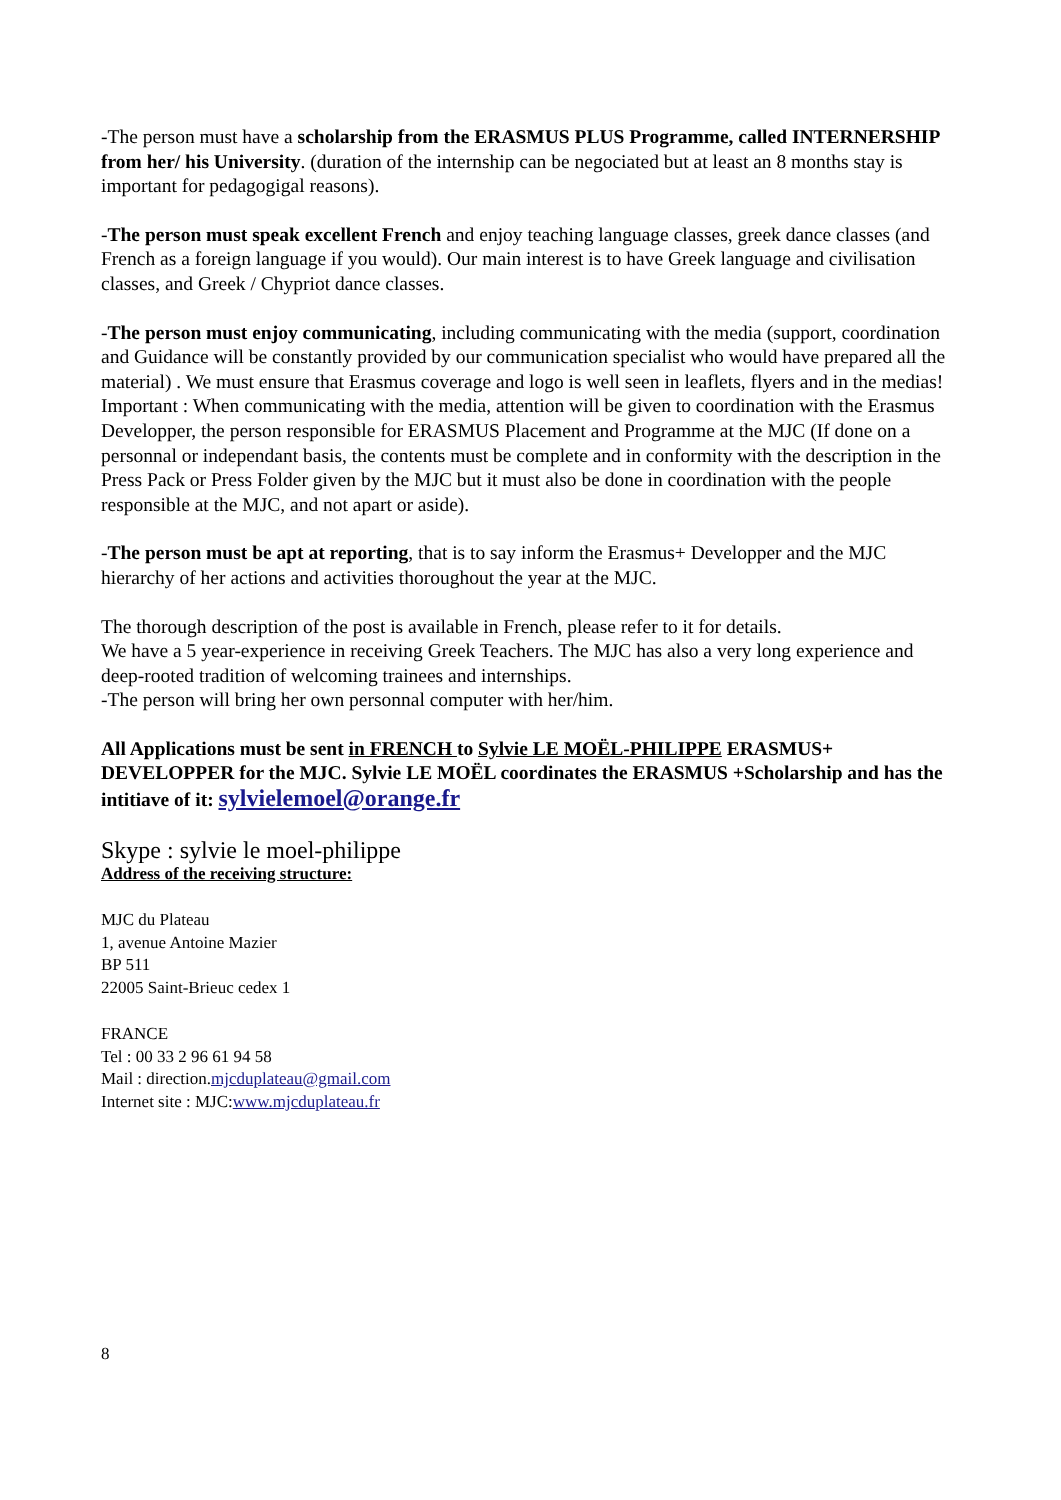-The person must have a scholarship from the ERASMUS PLUS Programme, called INTERNERSHIP from her/ his University. (duration of the internship can be negociated but at least an 8 months stay is important for pedagogigal reasons).
-The person must speak excellent French and enjoy teaching language classes, greek dance classes (and French as a foreign language if you would). Our main interest is to have Greek language and civilisation classes, and Greek / Chypriot dance classes.
-The person must enjoy communicating, including communicating with the media (support, coordination and Guidance will be constantly provided by our communication specialist who would have prepared all the material) . We must ensure that Erasmus coverage and logo is well seen in leaflets, flyers and in the medias! Important : When communicating with the media, attention will be given to coordination with the Erasmus Developper, the person responsible for ERASMUS Placement and Programme at the MJC (If done on a personnal or independant basis, the contents must be complete and in conformity with the description in the Press Pack or Press Folder given by the MJC but it must also be done in coordination with the people responsible at the MJC, and not apart or aside).
-The person must be apt at reporting, that is to say inform the Erasmus+ Developper and the MJC hierarchy of her actions and activities thoroughout the year at the MJC.
The thorough description of the post is available in French, please refer to it for details.
We have a 5 year-experience in receiving Greek Teachers. The MJC has also a very long experience and deep-rooted tradition of welcoming trainees and internships.
-The person will bring her own personnal computer with her/him.
All Applications must be sent in FRENCH to Sylvie LE MOËL-PHILIPPE ERASMUS+ DEVELOPPER for the MJC. Sylvie LE MOËL coordinates the ERASMUS +Scholarship and has the intitiave of it: sylvielemoel@orange.fr
Skype : sylvie le moel-philippe
Address of the receiving structure:
MJC du Plateau
1, avenue Antoine Mazier
BP 511
22005 Saint-Brieuc cedex 1
FRANCE
Tel : 00 33 2 96 61 94 58
Mail : direction.mjcduplateau@gmail.com
Internet site : MJC:www.mjcduplateau.fr
8